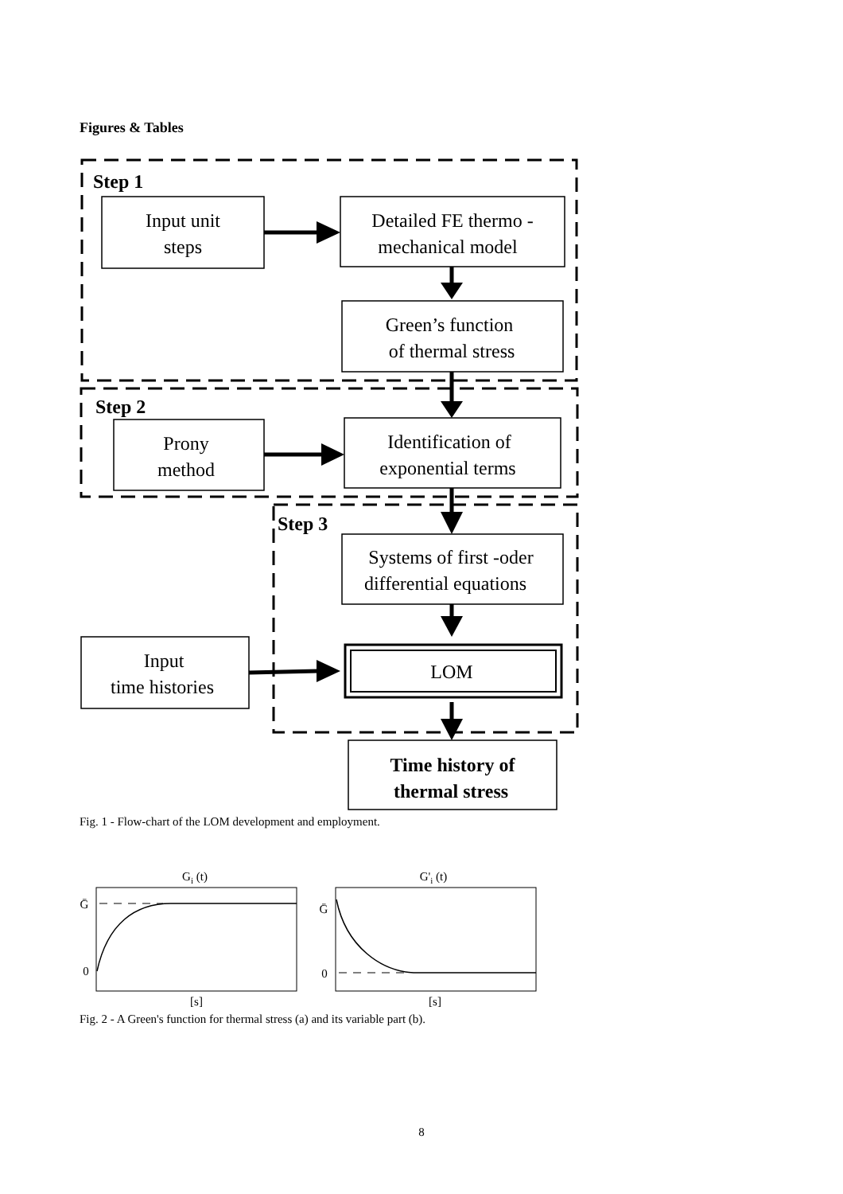Figures & Tables
Step 1
Step 2
Step 3
Input unit
steps
Detailed FE thermo -
mechanical model
Green’s function
of thermal stress
Prony
method
Identification of
exponential terms
Systems of first -oder
differential equations
Input
time histories
LOM
Time history of
thermal stress
Gi (t)
G'i (t)
Ḡ
0
Ḡ
0
[s]
[s]
Fig. 1 - Flow-chart of the LOM development and employment.
Fig. 2 - A Green's function for thermal stress (a) and its variable part (b).
8